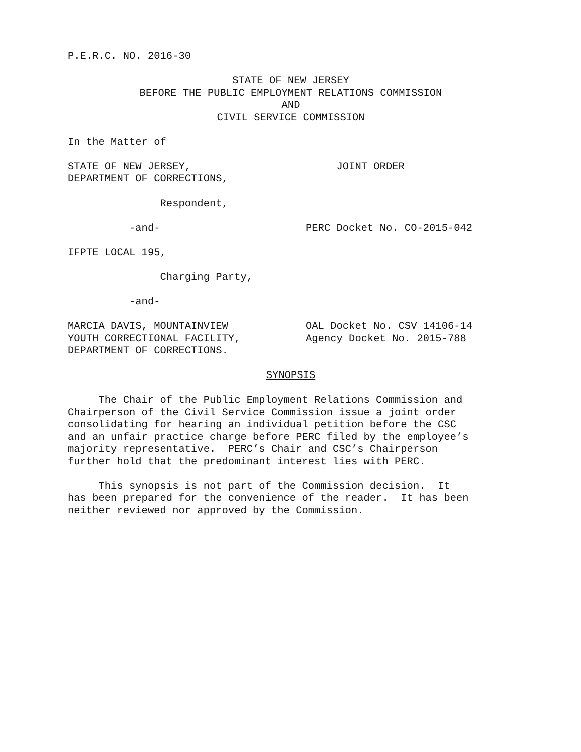P.E.R.C. NO. 2016-30
STATE OF NEW JERSEY
BEFORE THE PUBLIC EMPLOYMENT RELATIONS COMMISSION
AND
CIVIL SERVICE COMMISSION
In the Matter of
STATE OF NEW JERSEY,
DEPARTMENT OF CORRECTIONS,
JOINT ORDER
Respondent,
-and-
PERC Docket No. CO-2015-042
IFPTE LOCAL 195,
Charging Party,
-and-
MARCIA DAVIS, MOUNTAINVIEW
YOUTH CORRECTIONAL FACILITY,
DEPARTMENT OF CORRECTIONS.
OAL Docket No. CSV 14106-14
Agency Docket No. 2015-788
SYNOPSIS
The Chair of the Public Employment Relations Commission and Chairperson of the Civil Service Commission issue a joint order consolidating for hearing an individual petition before the CSC and an unfair practice charge before PERC filed by the employee’s majority representative. PERC’s Chair and CSC’s Chairperson further hold that the predominant interest lies with PERC.
This synopsis is not part of the Commission decision. It has been prepared for the convenience of the reader. It has been neither reviewed nor approved by the Commission.